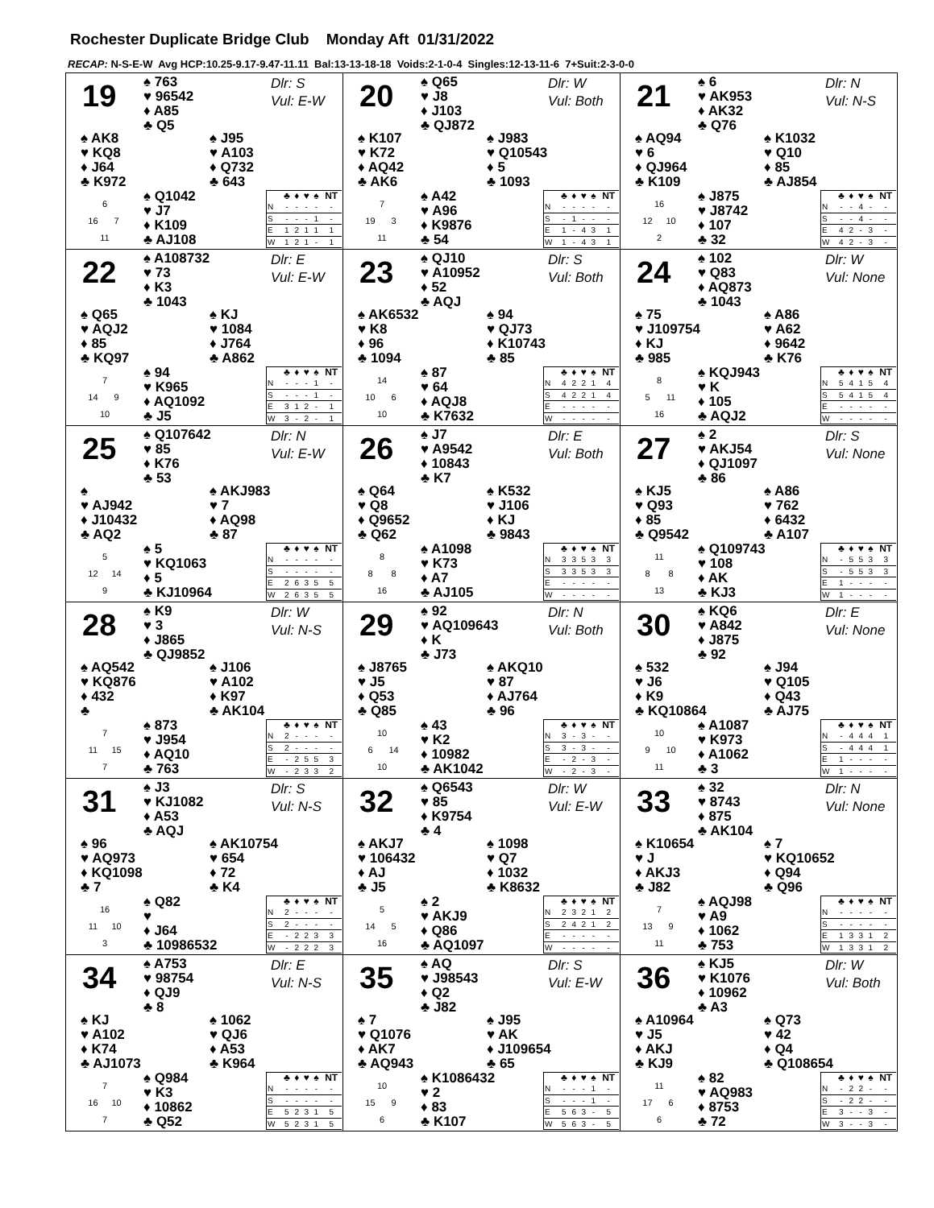Rochester Duplicate Bridge Club Monday Aft 01/31/2022
RECAP: N-S-E-W Avg HCP:10.25-9.17-9.47-11.11 Bal:13-13-18-18 Voids:2-1-0-4 Singles:12-13-11-6 7+Suit:2-3-0-0
19
♠ 763
♥ 96542
♦ A85
♣ Q5
Dlr: S
Vul: E-W
♠ AK8
♥ KQ8
♦ J64
♣ K972
♠ J95
♥ A103
♦ Q732
♣ 643
6
16 7
11
♠ Q1042
♥ J7
♦ K109
♣ AJ108
| | ♣ | ♦ | ♥ | ♠ | NT |
| --- | --- | --- | --- | --- | --- |
| N | - | - | - | - | - |
| S | - | - | - | 1 | - |
| E | 1 | 2 | 1 | 1 | 1 |
| W | 1 | 2 | 1 | - | 1 |
20
♠ Q65
♥ J8
♦ J103
♣ QJ872
Dlr: W
Vul: Both
♠ K107
♥ K72
♦ AQ42
♣ AK6
♠ J983
♥ Q10543
♦ 5
♣ 1093
7
19 3
11
♠ A42
♥ A96
♦ K9876
♣ 54
| | ♣ | ♦ | ♥ | ♠ | NT |
| --- | --- | --- | --- | --- | --- |
| N | - | - | - | - | - |
| S | - | 1 | - | - | - |
| E | 1 | - | 4 | 3 | 1 |
| W | 1 | - | 4 | 3 | 1 |
21
♠ 6
♥ AK953
♦ AK32
♣ Q76
Dlr: N
Vul: N-S
♠ AQ94
♥ 6
♦ QJ964
♣ K109
♠ K1032
♥ Q10
♦ 85
♣ AJ854
16
12 10
2
♠ J875
♥ J8742
♦ 107
♣ 32
| | ♣ | ♦ | ♥ | ♠ | NT |
| --- | --- | --- | --- | --- | --- |
| N | - | - | 4 | - | - |
| S | - | - | 4 | - | - |
| E | 4 | 2 | - | 3 | - |
| W | 4 | 2 | - | 3 | - |
22
♠ A108732
♥ 73
♦ K3
♣ 1043
Dlr: E
Vul: E-W
♠ Q65
♥ AQJ2
♦ 85
♣ KQ97
♠ KJ
♥ 1084
♦ J764
♣ A862
7
14 9
10
♠ 94
♥ K965
♦ AQ1092
♣ J5
| | ♣ | ♦ | ♥ | ♠ | NT |
| --- | --- | --- | --- | --- | --- |
| N | - | - | - | 1 | - |
| S | - | - | - | 1 | - |
| E | 3 | 1 | 2 | - | 1 |
| W | 3 | - | 2 | - | 1 |
23
♠ QJ10
♥ A10952
♦ 52
♣ AQJ
Dlr: S
Vul: Both
♠ AK6532
♥ K8
♦ 96
♣ 1094
♠ 94
♥ QJ73
♦ K10743
♣ 85
14
10 6
10
♠ 87
♥ 64
♦ AQJ8
♣ K7632
| | ♣ | ♦ | ♥ | ♠ | NT |
| --- | --- | --- | --- | --- | --- |
| N | 4 | 2 | 2 | 1 | 4 |
| S | 4 | 2 | 2 | 1 | 4 |
| E | - | - | - | - | - |
| W | - | - | - | - | - |
24
♠ 102
♥ Q83
♦ AQ873
♣ 1043
Dlr: W
Vul: None
♠ 75
♥ J109754
♦ KJ
♣ 985
♠ A86
♥ A62
♦ 9642
♣ K76
8
5 11
16
♠ KQJ943
♥ K
♦ 105
♣ AQJ2
| | ♣ | ♦ | ♥ | ♠ | NT |
| --- | --- | --- | --- | --- | --- |
| N | 5 | 4 | 1 | 5 | 4 |
| S | 5 | 4 | 1 | 5 | 4 |
| E | - | - | - | - | - |
| W | - | - | - | - | - |
25
♠ Q107642
♥ 85
♦ K76
♣ 53
Dlr: N
Vul: E-W
♠
♥ AJ942
♦ J10432
♣ AQ2
♠ AKJ983
♥ 7
♦ AQ98
♣ 87
5
12 14
9
♠ 5
♥ KQ1063
♦ 5
♣ KJ10964
| | ♣ | ♦ | ♥ | ♠ | NT |
| --- | --- | --- | --- | --- | --- |
| N | - | - | - | - | - |
| S | - | - | - | - | - |
| E | 2 | 6 | 3 | 5 | 5 |
| W | 2 | 6 | 3 | 5 | 5 |
26
♠ J7
♥ A9542
♦ 10843
♣ K7
Dlr: E
Vul: Both
♠ Q64
♥ Q8
♦ Q9652
♣ Q62
♠ K532
♥ J106
♦ KJ
♣ 9843
8
8 8
16
♠ A1098
♥ K73
♦ A7
♣ AJ105
| | ♣ | ♦ | ♥ | ♠ | NT |
| --- | --- | --- | --- | --- | --- |
| N | 3 | 3 | 5 | 3 | 3 |
| S | 3 | 3 | 5 | 3 | 3 |
| E | - | - | - | - | - |
| W | - | - | - | - | - |
27
♠ 2
♥ AKJ54
♦ QJ1097
♣ 86
Dlr: S
Vul: None
♠ KJ5
♥ Q93
♦ 85
♣ Q9542
♠ A86
♥ 762
♦ 6432
♣ A107
11
8 8
13
♠ Q109743
♥ 108
♦ AK
♣ KJ3
| | ♣ | ♦ | ♥ | ♠ | NT |
| --- | --- | --- | --- | --- | --- |
| N | - | 5 | 5 | 3 | 3 |
| S | - | 5 | 5 | 3 | 3 |
| E | 1 | - | - | - | - |
| W | 1 | - | - | - | - |
28
♠ K9
♥ 3
♦ J865
♣ QJ9852
Dlr: W
Vul: N-S
♠ AQ542
♥ KQ876
♦ 432
♣
♠ J106
♥ A102
♦ K97
♣ AK104
7
11 15
7
♠ 873
♥ J954
♦ AQ10
♣ 763
| | ♣ | ♦ | ♥ | ♠ | NT |
| --- | --- | --- | --- | --- | --- |
| N | 2 | - | - | - | - |
| S | 2 | - | - | - | - |
| E | - | 2 | 5 | 5 | 3 |
| W | - | 2 | 3 | 3 | 2 |
29
♠ 92
♥ AQ109643
♦ K
♣ J73
Dlr: N
Vul: Both
♠ J8765
♥ J5
♦ Q53
♣ Q85
♠ AKQ10
♥ 87
♦ AJ764
♣ 96
10
6 14
10
♠ 43
♥ K2
♦ 10982
♣ AK1042
| | ♣ | ♦ | ♥ | ♠ | NT |
| --- | --- | --- | --- | --- | --- |
| N | 3 | - | 3 | - | - |
| S | 3 | - | 3 | - | - |
| E | - | 2 | - | 3 | - |
| W | - | 2 | - | 3 | - |
30
♠ KQ6
♥ A842
♦ J875
♣ 92
Dlr: E
Vul: None
♠ 532
♥ J6
♦ K9
♣ KQ10864
♠ J94
♥ Q105
♦ Q43
♣ AJ75
10
9 10
11
♠ A1087
♥ K973
♦ A1062
♣ 3
| | ♣ | ♦ | ♥ | ♠ | NT |
| --- | --- | --- | --- | --- | --- |
| N | - | 4 | 4 | 4 | 1 |
| S | - | 4 | 4 | 4 | 1 |
| E | 1 | - | - | - | - |
| W | 1 | - | - | - | - |
31
♠ J3
♥ KJ1082
♦ A53
♣ AQJ
Dlr: S
Vul: N-S
♠ 96
♥ AQ973
♦ KQ1098
♣ 7
♠ AK10754
♥ 654
♦ 72
♣ K4
16
11 10
3
♠ Q82
♥
♦ J64
♣ 10986532
| | ♣ | ♦ | ♥ | ♠ | NT |
| --- | --- | --- | --- | --- | --- |
| N | 2 | - | - | - | - |
| S | 2 | - | - | - | - |
| E | - | 2 | 2 | 3 | 3 |
| W | - | 2 | 2 | 2 | 3 |
32
♠ Q6543
♥ 85
♦ K9754
♣ 4
Dlr: W
Vul: E-W
♠ AKJ7
♥ 106432
♦ AJ
♣ J5
♠ 1098
♥ Q7
♦ 1032
♣ K8632
5
14 5
16
♠ 2
♥ AKJ9
♦ Q86
♣ AQ1097
| | ♣ | ♦ | ♥ | ♠ | NT |
| --- | --- | --- | --- | --- | --- |
| N | 2 | 3 | 2 | 1 | 2 |
| S | 2 | 4 | 2 | 1 | 2 |
| E | - | - | - | - | - |
| W | - | - | - | - | - |
33
♠ 32
♥ 8743
♦ 875
♣ AK104
Dlr: N
Vul: None
♠ K10654
♥ J
♦ AKJ3
♣ J82
♠ 7
♥ KQ10652
♦ Q94
♣ Q96
7
13 9
11
♠ AQJ98
♥ A9
♦ 1062
♣ 753
| | ♣ | ♦ | ♥ | ♠ | NT |
| --- | --- | --- | --- | --- | --- |
| N | - | - | - | - | - |
| S | - | - | - | - | - |
| E | 1 | 3 | 3 | 1 | 2 |
| W | 1 | 3 | 3 | 1 | 2 |
34
♠ A753
♥ 98754
♦ QJ9
♣ 8
Dlr: E
Vul: N-S
♠ KJ
♥ A102
♦ K74
♣ AJ1073
♠ 1062
♥ QJ6
♦ A53
♣ K964
7
16 10
7
♠ Q984
♥ K3
♦ 10862
♣ Q52
| | ♣ | ♦ | ♥ | ♠ | NT |
| --- | --- | --- | --- | --- | --- |
| N | - | - | - | - | - |
| S | - | - | - | - | - |
| E | 5 | 2 | 3 | 1 | 5 |
| W | 5 | 2 | 3 | 1 | 5 |
35
♠ AQ
♥ J98543
♦ Q2
♣ J82
Dlr: S
Vul: E-W
♠ 7
♥ Q1076
♦ AK7
♣ AQ943
♠ J95
♥ AK
♦ J109654
♣ 65
10
15 9
6
♠ K1086432
♥ 2
♦ 83
♣ K107
| | ♣ | ♦ | ♥ | ♠ | NT |
| --- | --- | --- | --- | --- | --- |
| N | - | - | - | 1 | - |
| S | - | - | - | 1 | - |
| E | 5 | 6 | 3 | - | 5 |
| W | 5 | 6 | 3 | - | 5 |
36
♠ KJ5
♥ K1076
♦ 10962
♣ A3
Dlr: W
Vul: Both
♠ A10964
♥ J5
♦ AKJ
♣ KJ9
♠ Q73
♥ 42
♦ Q4
♣ Q108654
11
17 6
6
♠ 82
♥ AQ983
♦ 8753
♣ 72
| | ♣ | ♦ | ♥ | ♠ | NT |
| --- | --- | --- | --- | --- | --- |
| N | - | 2 | 2 | - | - |
| S | - | 2 | 2 | - | - |
| E | 3 | - | - | 3 | - |
| W | 3 | - | - | 3 | - |